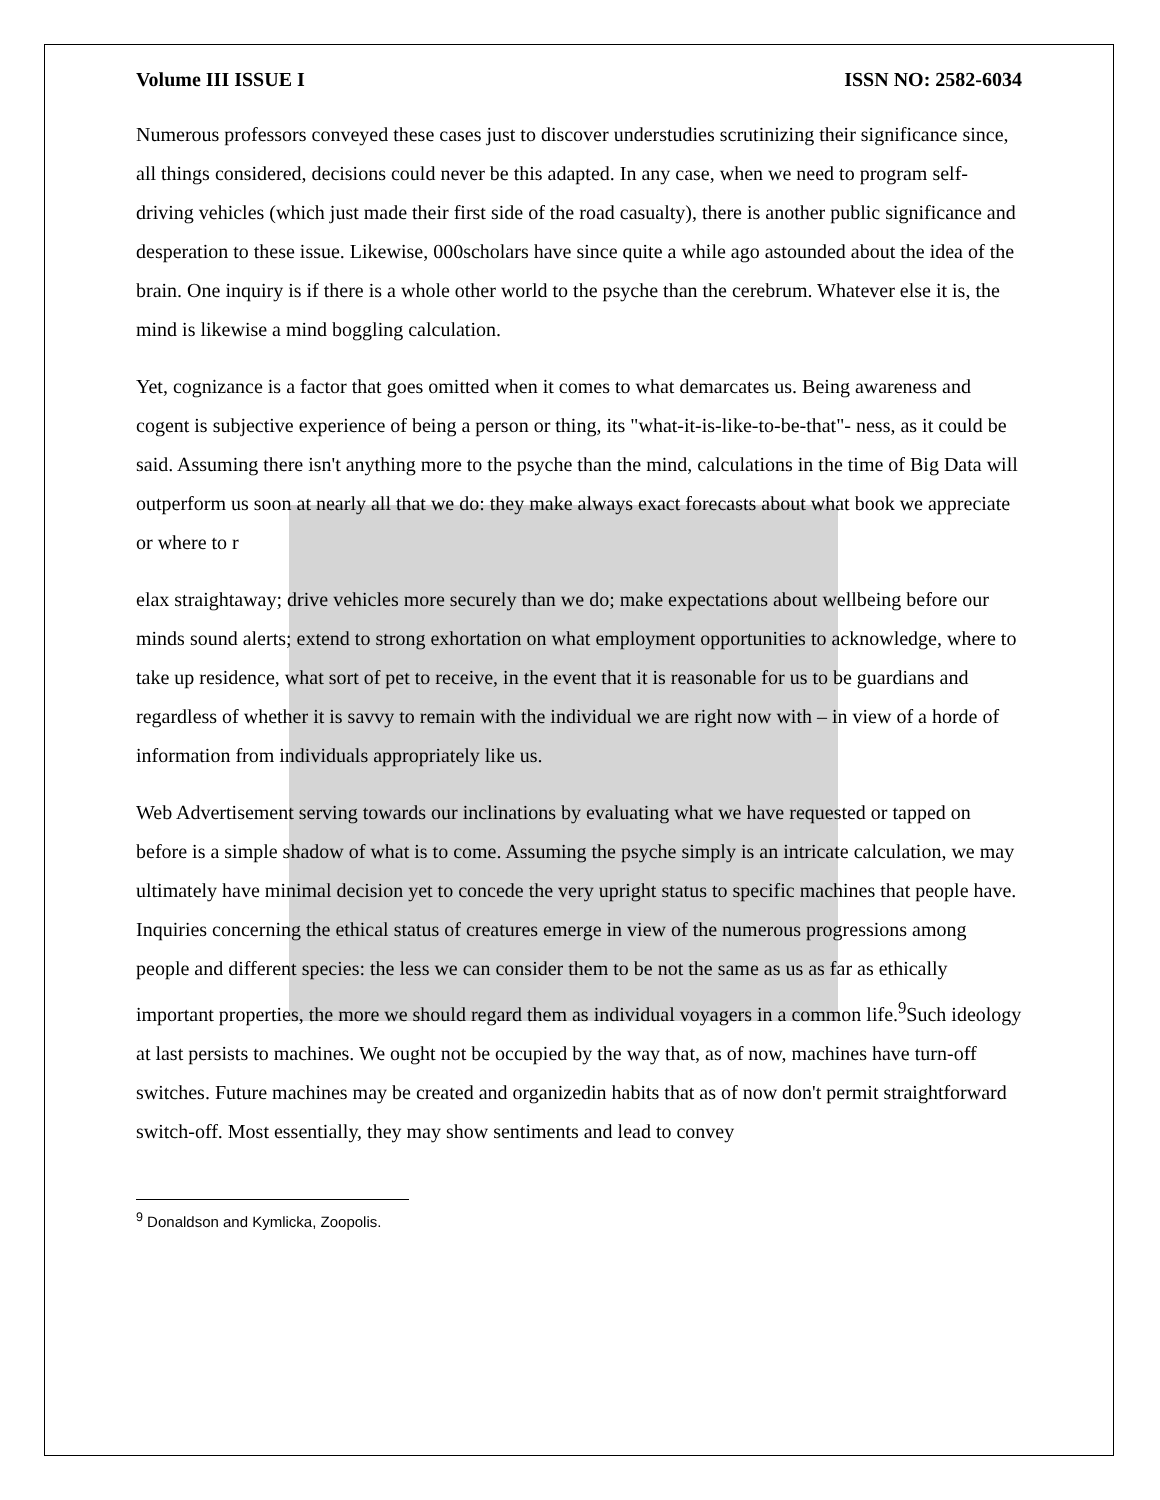Volume III ISSUE I ISSN NO: 2582-6034
Numerous professors conveyed these cases just to discover understudies scrutinizing their significance since, all things considered, decisions could never be this adapted. In any case, when we need to program self-driving vehicles (which just made their first side of the road casualty), there is another public significance and desperation to these issue. Likewise, 000scholars have since quite a while ago astounded about the idea of the brain. One inquiry is if there is a whole other world to the psyche than the cerebrum. Whatever else it is, the mind is likewise a mind boggling calculation.
Yet, cognizance is a factor that goes omitted when it comes to what demarcates us. Being awareness and cogent is subjective experience of being a person or thing, its "what-it-is-like-to-be-that"- ness, as it could be said. Assuming there isn't anything more to the psyche than the mind, calculations in the time of Big Data will outperform us soon at nearly all that we do: they make always exact forecasts about what book we appreciate or where to r
elax straightaway; drive vehicles more securely than we do; make expectations about wellbeing before our minds sound alerts; extend to strong exhortation on what employment opportunities to acknowledge, where to take up residence, what sort of pet to receive, in the event that it is reasonable for us to be guardians and regardless of whether it is savvy to remain with the individual we are right now with – in view of a horde of information from individuals appropriately like us.
Web Advertisement serving towards our inclinations by evaluating what we have requested or tapped on before is a simple shadow of what is to come. Assuming the psyche simply is an intricate calculation, we may ultimately have minimal decision yet to concede the very upright status to specific machines that people have. Inquiries concerning the ethical status of creatures emerge in view of the numerous progressions among people and different species: the less we can consider them to be not the same as us as far as ethically important properties, the more we should regard them as individual voyagers in a common life.<sup>9</sup>Such ideology at last persists to machines. We ought not be occupied by the way that, as of now, machines have turn-off switches. Future machines may be created and organizedin habits that as of now don't permit straightforward switch-off. Most essentially, they may show sentiments and lead to convey
<sup>9</sup> Donaldson and Kymlicka, Zoopolis.